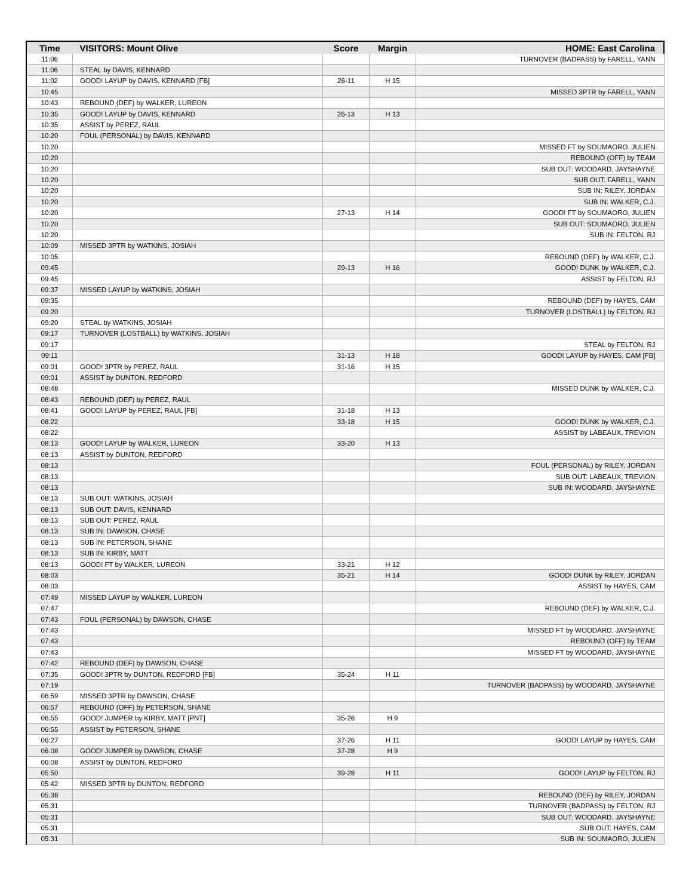| Time | VISITORS: Mount Olive | Score | Margin | HOME: East Carolina |
| --- | --- | --- | --- | --- |
| 11:06 | | | | TURNOVER (BADPASS) by FARELL, YANN |
| 11:06 | STEAL by DAVIS, KENNARD | | | |
| 11:02 | GOOD! LAYUP by DAVIS, KENNARD [FB] | 26-11 | H 15 | |
| 10:45 | | | | MISSED 3PTR by FARELL, YANN |
| 10:43 | REBOUND (DEF) by WALKER, LUREON | | | |
| 10:35 | GOOD! LAYUP by DAVIS, KENNARD | 26-13 | H 13 | |
| 10:35 | ASSIST by PEREZ, RAUL | | | |
| 10:20 | FOUL (PERSONAL) by DAVIS, KENNARD | | | |
| 10:20 | | | | MISSED FT by SOUMAORO, JULIEN |
| 10:20 | | | | REBOUND (OFF) by TEAM |
| 10:20 | | | | SUB OUT: WOODARD, JAYSHAYNE |
| 10:20 | | | | SUB OUT: FARELL, YANN |
| 10:20 | | | | SUB IN: RILEY, JORDAN |
| 10:20 | | | | SUB IN: WALKER, C.J. |
| 10:20 | | 27-13 | H 14 | GOOD! FT by SOUMAORO, JULIEN |
| 10:20 | | | | SUB OUT: SOUMAORO, JULIEN |
| 10:20 | | | | SUB IN: FELTON, RJ |
| 10:09 | MISSED 3PTR by WATKINS, JOSIAH | | | |
| 10:05 | | | | REBOUND (DEF) by WALKER, C.J. |
| 09:45 | | 29-13 | H 16 | GOOD! DUNK by WALKER, C.J. |
| 09:45 | | | | ASSIST by FELTON, RJ |
| 09:37 | MISSED LAYUP by WATKINS, JOSIAH | | | |
| 09:35 | | | | REBOUND (DEF) by HAYES, CAM |
| 09:20 | | | | TURNOVER (LOSTBALL) by FELTON, RJ |
| 09:20 | STEAL by WATKINS, JOSIAH | | | |
| 09:17 | TURNOVER (LOSTBALL) by WATKINS, JOSIAH | | | |
| 09:17 | | | | STEAL by FELTON, RJ |
| 09:11 | | 31-13 | H 18 | GOOD! LAYUP by HAYES, CAM [FB] |
| 09:01 | GOOD! 3PTR by PEREZ, RAUL | 31-16 | H 15 | |
| 09:01 | ASSIST by DUNTON, REDFORD | | | |
| 08:48 | | | | MISSED DUNK by WALKER, C.J. |
| 08:43 | REBOUND (DEF) by PEREZ, RAUL | | | |
| 08:41 | GOOD! LAYUP by PEREZ, RAUL [FB] | 31-18 | H 13 | |
| 08:22 | | 33-18 | H 15 | GOOD! DUNK by WALKER, C.J. |
| 08:22 | | | | ASSIST by LABEAUX, TREVION |
| 08:13 | GOOD! LAYUP by WALKER, LUREON | 33-20 | H 13 | |
| 08:13 | ASSIST by DUNTON, REDFORD | | | |
| 08:13 | | | | FOUL (PERSONAL) by RILEY, JORDAN |
| 08:13 | | | | SUB OUT: LABEAUX, TREVION |
| 08:13 | | | | SUB IN: WOODARD, JAYSHAYNE |
| 08:13 | SUB OUT: WATKINS, JOSIAH | | | |
| 08:13 | SUB OUT: DAVIS, KENNARD | | | |
| 08:13 | SUB OUT: PEREZ, RAUL | | | |
| 08:13 | SUB IN: DAWSON, CHASE | | | |
| 08:13 | SUB IN: PETERSON, SHANE | | | |
| 08:13 | SUB IN: KIRBY, MATT | | | |
| 08:13 | GOOD! FT by WALKER, LUREON | 33-21 | H 12 | |
| 08:03 | | 35-21 | H 14 | GOOD! DUNK by RILEY, JORDAN |
| 08:03 | | | | ASSIST by HAYES, CAM |
| 07:49 | MISSED LAYUP by WALKER, LUREON | | | |
| 07:47 | | | | REBOUND (DEF) by WALKER, C.J. |
| 07:43 | FOUL (PERSONAL) by DAWSON, CHASE | | | |
| 07:43 | | | | MISSED FT by WOODARD, JAYSHAYNE |
| 07:43 | | | | REBOUND (OFF) by TEAM |
| 07:43 | | | | MISSED FT by WOODARD, JAYSHAYNE |
| 07:42 | REBOUND (DEF) by DAWSON, CHASE | | | |
| 07:35 | GOOD! 3PTR by DUNTON, REDFORD [FB] | 35-24 | H 11 | |
| 07:19 | | | | TURNOVER (BADPASS) by WOODARD, JAYSHAYNE |
| 06:59 | MISSED 3PTR by DAWSON, CHASE | | | |
| 06:57 | REBOUND (OFF) by PETERSON, SHANE | | | |
| 06:55 | GOOD! JUMPER by KIRBY, MATT [PNT] | 35-26 | H 9 | |
| 06:55 | ASSIST by PETERSON, SHANE | | | |
| 06:27 | | 37-26 | H 11 | GOOD! LAYUP by HAYES, CAM |
| 06:08 | GOOD! JUMPER by DAWSON, CHASE | 37-28 | H 9 | |
| 06:08 | ASSIST by DUNTON, REDFORD | | | |
| 05:50 | | 39-28 | H 11 | GOOD! LAYUP by FELTON, RJ |
| 05:42 | MISSED 3PTR by DUNTON, REDFORD | | | |
| 05:38 | | | | REBOUND (DEF) by RILEY, JORDAN |
| 05:31 | | | | TURNOVER (BADPASS) by FELTON, RJ |
| 05:31 | | | | SUB OUT: WOODARD, JAYSHAYNE |
| 05:31 | | | | SUB OUT: HAYES, CAM |
| 05:31 | | | | SUB IN: SOUMAORO, JULIEN |